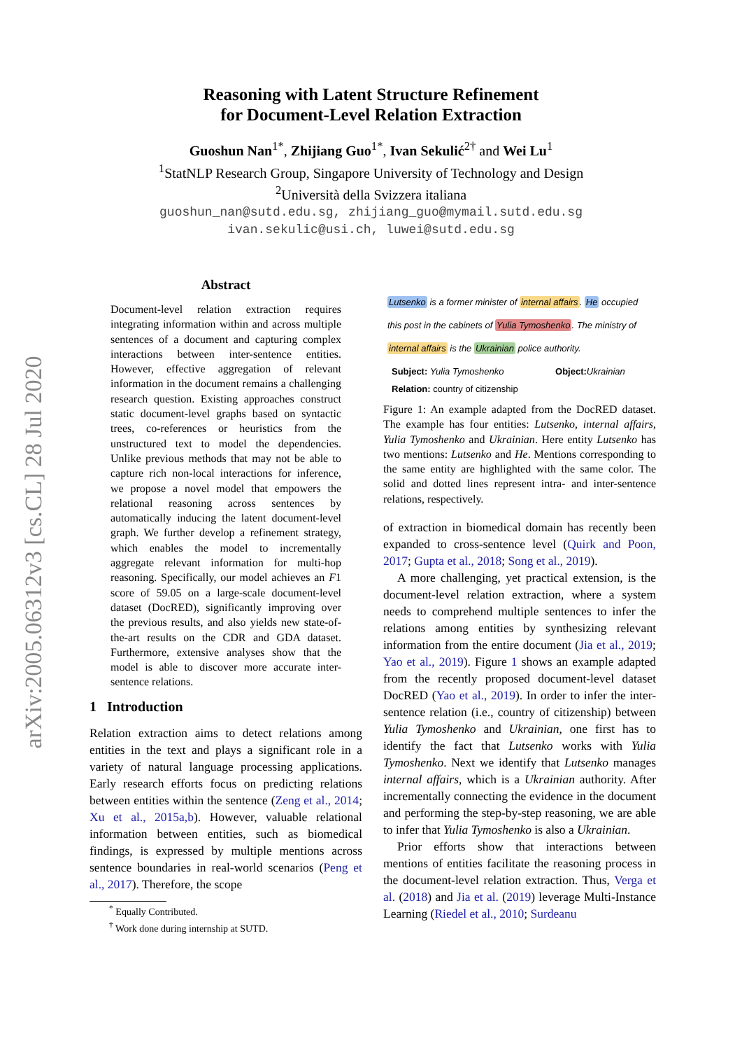arXiv:2005.06312v3 [cs.CL] 28 Jul 2020
Reasoning with Latent Structure Refinement
for Document-Level Relation Extraction
Guoshun Nan<sup>1*</sup>, Zhijiang Guo<sup>1*</sup>, Ivan Sekulić<sup>2†</sup> and Wei Lu<sup>1</sup>
<sup>1</sup> StatNLP Research Group, Singapore University of Technology and Design
<sup>2</sup> Università della Svizzera italiana
guoshun_nan@sutd.edu.sg, zhijiang_guo@mymail.sutd.edu.sg
ivan.sekulic@usi.ch, luwei@sutd.edu.sg
Abstract
Document-level relation extraction requires integrating information within and across multiple sentences of a document and capturing complex interactions between inter-sentence entities. However, effective aggregation of relevant information in the document remains a challenging research question. Existing approaches construct static document-level graphs based on syntactic trees, co-references or heuristics from the unstructured text to model the dependencies. Unlike previous methods that may not be able to capture rich non-local interactions for inference, we propose a novel model that empowers the relational reasoning across sentences by automatically inducing the latent document-level graph. We further develop a refinement strategy, which enables the model to incrementally aggregate relevant information for multi-hop reasoning. Specifically, our model achieves an F1 score of 59.05 on a large-scale document-level dataset (DocRED), significantly improving over the previous results, and also yields new state-of-the-art results on the CDR and GDA dataset. Furthermore, extensive analyses show that the model is able to discover more accurate inter-sentence relations.
1 Introduction
Relation extraction aims to detect relations among entities in the text and plays a significant role in a variety of natural language processing applications. Early research efforts focus on predicting relations between entities within the sentence (Zeng et al., 2014; Xu et al., 2015a,b). However, valuable relational information between entities, such as biomedical findings, is expressed by multiple mentions across sentence boundaries in real-world scenarios (Peng et al., 2017). Therefore, the scope
<sup>*</sup> Equally Contributed.
<sup>†</sup> Work done during internship at SUTD.
Lutsenko is a former minister of internal affairs. He occupied
this post in the cabinets of Yulia Tymoshenko. The ministry of
internal affairs is the Ukrainian police authority.
Subject: Yulia Tymoshenko Object: Ukrainian
Relation: country of citizenship
Figure 1: An example adapted from the DocRED dataset. The example has four entities: Lutsenko, internal affairs, Yulia Tymoshenko and Ukrainian. Here entity Lutsenko has two mentions: Lutsenko and He. Mentions corresponding to the same entity are highlighted with the same color. The solid and dotted lines represent intra- and inter-sentence relations, respectively.
of extraction in biomedical domain has recently been expanded to cross-sentence level (Quirk and Poon, 2017; Gupta et al., 2018; Song et al., 2019).
A more challenging, yet practical extension, is the document-level relation extraction, where a system needs to comprehend multiple sentences to infer the relations among entities by synthesizing relevant information from the entire document (Jia et al., 2019; Yao et al., 2019). Figure 1 shows an example adapted from the recently proposed document-level dataset DocRED (Yao et al., 2019). In order to infer the inter-sentence relation (i.e., country of citizenship) between Yulia Tymoshenko and Ukrainian, one first has to identify the fact that Lutsenko works with Yulia Tymoshenko. Next we identify that Lutsenko manages internal affairs, which is a Ukrainian authority. After incrementally connecting the evidence in the document and performing the step-by-step reasoning, we are able to infer that Yulia Tymoshenko is also a Ukrainian.
Prior efforts show that interactions between mentions of entities facilitate the reasoning process in the document-level relation extraction. Thus, Verga et al. (2018) and Jia et al. (2019) leverage Multi-Instance Learning (Riedel et al., 2010; Surdeanu